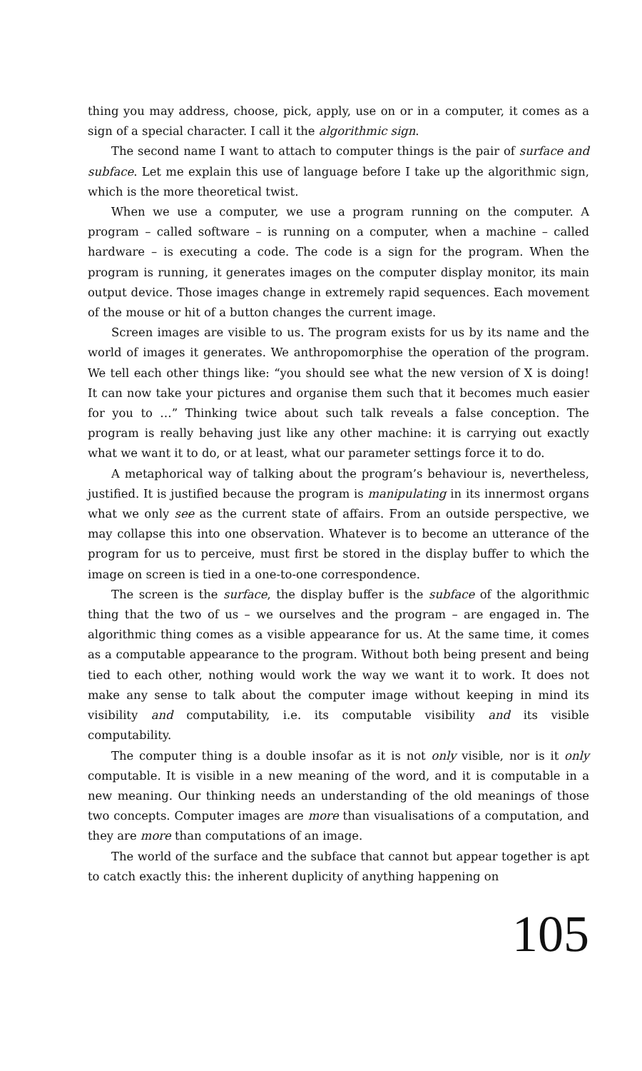thing you may address, choose, pick, apply, use on or in a computer, it comes as a sign of a special character. I call it the algorithmic sign.
The second name I want to attach to computer things is the pair of surface and subface. Let me explain this use of language before I take up the algorithmic sign, which is the more theoretical twist.
When we use a computer, we use a program running on the computer. A program – called software – is running on a computer, when a machine – called hardware – is executing a code. The code is a sign for the program. When the program is running, it generates images on the computer display monitor, its main output device. Those images change in extremely rapid sequences. Each movement of the mouse or hit of a button changes the current image.
Screen images are visible to us. The program exists for us by its name and the world of images it generates. We anthropomorphise the operation of the program. We tell each other things like: “you should see what the new version of X is doing! It can now take your pictures and organise them such that it becomes much easier for you to …” Thinking twice about such talk reveals a false conception. The program is really behaving just like any other machine: it is carrying out exactly what we want it to do, or at least, what our parameter settings force it to do.
A metaphorical way of talking about the program’s behaviour is, nevertheless, justified. It is justified because the program is manipulating in its innermost organs what we only see as the current state of affairs. From an outside perspective, we may collapse this into one observation. Whatever is to become an utterance of the program for us to perceive, must first be stored in the display buffer to which the image on screen is tied in a one-to-one correspondence.
The screen is the surface, the display buffer is the subface of the algorithmic thing that the two of us – we ourselves and the program – are engaged in. The algorithmic thing comes as a visible appearance for us. At the same time, it comes as a computable appearance to the program. Without both being present and being tied to each other, nothing would work the way we want it to work. It does not make any sense to talk about the computer image without keeping in mind its visibility and computability, i.e. its computable visibility and its visible computability.
The computer thing is a double insofar as it is not only visible, nor is it only computable. It is visible in a new meaning of the word, and it is computable in a new meaning. Our thinking needs an understanding of the old meanings of those two concepts. Computer images are more than visualisations of a computation, and they are more than computations of an image.
The world of the surface and the subface that cannot but appear together is apt to catch exactly this: the inherent duplicity of anything happening on
105